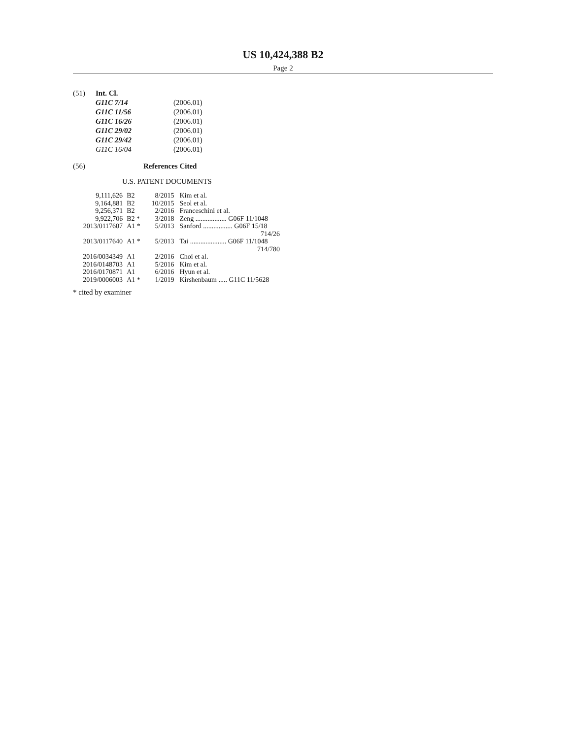US 10,424,388 B2
Page 2
| (51) | Int. Cl. | |
| | G11C 7/14 | (2006.01) |
| | G11C 11/56 | (2006.01) |
| | G11C 16/26 | (2006.01) |
| | G11C 29/02 | (2006.01) |
| | G11C 29/42 | (2006.01) |
| | G11C 16/04 | (2006.01) |
(56) References Cited
U.S. PATENT DOCUMENTS
| 9,111,626 | B2 | 8/2015 | Kim et al. |
| 9,164,881 | B2 | 10/2015 | Seol et al. |
| 9,256,371 | B2 | 2/2016 | Franceschini et al. |
| 9,922,706 | B2 * | 3/2018 | Zeng .................. G06F 11/1048 |
| 2013/0117607 | A1 * | 5/2013 | Sanford ................. G06F 15/18 |
| | | | 714/26 |
| 2013/0117640 | A1 * | 5/2013 | Tai ..................... G06F 11/1048 |
| | | | 714/780 |
| 2016/0034349 | A1 | 2/2016 | Choi et al. |
| 2016/0148703 | A1 | 5/2016 | Kim et al. |
| 2016/0170871 | A1 | 6/2016 | Hyun et al. |
| 2019/0006003 | A1 * | 1/2019 | Kirshenbaum ..... G11C 11/5628 |
* cited by examiner